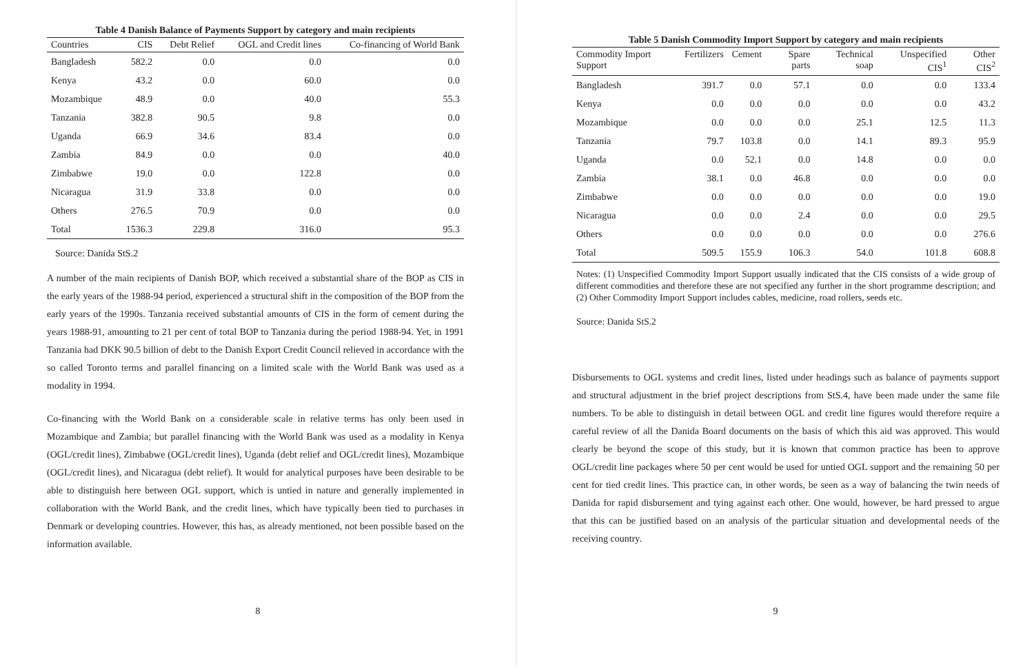Table 4 Danish Balance of Payments Support by category and main recipients
| Countries | CIS | Debt Relief | OGL and Credit lines | Co-financing of World Bank |
| --- | --- | --- | --- | --- |
| Bangladesh | 582.2 | 0.0 | 0.0 | 0.0 |
| Kenya | 43.2 | 0.0 | 60.0 | 0.0 |
| Mozambique | 48.9 | 0.0 | 40.0 | 55.3 |
| Tanzania | 382.8 | 90.5 | 9.8 | 0.0 |
| Uganda | 66.9 | 34.6 | 83.4 | 0.0 |
| Zambia | 84.9 | 0.0 | 0.0 | 40.0 |
| Zimbabwe | 19.0 | 0.0 | 122.8 | 0.0 |
| Nicaragua | 31.9 | 33.8 | 0.0 | 0.0 |
| Others | 276.5 | 70.9 | 0.0 | 0.0 |
| Total | 1536.3 | 229.8 | 316.0 | 95.3 |
Source: Danida StS.2
A number of the main recipients of Danish BOP, which received a substantial share of the BOP as CIS in the early years of the 1988-94 period, experienced a structural shift in the composition of the BOP from the early years of the 1990s. Tanzania received substantial amounts of CIS in the form of cement during the years 1988-91, amounting to 21 per cent of total BOP to Tanzania during the period 1988-94. Yet, in 1991 Tanzania had DKK 90.5 billion of debt to the Danish Export Credit Council relieved in accordance with the so called Toronto terms and parallel financing on a limited scale with the World Bank was used as a modality in 1994.
Co-financing with the World Bank on a considerable scale in relative terms has only been used in Mozambique and Zambia; but parallel financing with the World Bank was used as a modality in Kenya (OGL/credit lines), Zimbabwe (OGL/credit lines), Uganda (debt relief and OGL/credit lines), Mozambique (OGL/credit lines), and Nicaragua (debt relief). It would for analytical purposes have been desirable to be able to distinguish here between OGL support, which is untied in nature and generally implemented in collaboration with the World Bank, and the credit lines, which have typically been tied to purchases in Denmark or developing countries. However, this has, as already mentioned, not been possible based on the information available.
8
Table 5 Danish Commodity Import Support by category and main recipients
| Commodity Import Support | Fertilizers | Cement | Spare parts | Technical soap | Unspecified CIS<sup>1</sup> | Other CIS<sup>2</sup> |
| --- | --- | --- | --- | --- | --- | --- |
| Bangladesh | 391.7 | 0.0 | 57.1 | 0.0 | 0.0 | 133.4 |
| Kenya | 0.0 | 0.0 | 0.0 | 0.0 | 0.0 | 43.2 |
| Mozambique | 0.0 | 0.0 | 0.0 | 25.1 | 12.5 | 11.3 |
| Tanzania | 79.7 | 103.8 | 0.0 | 14.1 | 89.3 | 95.9 |
| Uganda | 0.0 | 52.1 | 0.0 | 14.8 | 0.0 | 0.0 |
| Zambia | 38.1 | 0.0 | 46.8 | 0.0 | 0.0 | 0.0 |
| Zimbabwe | 0.0 | 0.0 | 0.0 | 0.0 | 0.0 | 19.0 |
| Nicaragua | 0.0 | 0.0 | 2.4 | 0.0 | 0.0 | 29.5 |
| Others | 0.0 | 0.0 | 0.0 | 0.0 | 0.0 | 276.6 |
| Total | 509.5 | 155.9 | 106.3 | 54.0 | 101.8 | 608.8 |
Notes: (1) Unspecified Commodity Import Support usually indicated that the CIS consists of a wide group of different commodities and therefore these are not specified any further in the short programme description; and (2) Other Commodity Import Support includes cables, medicine, road rollers, seeds etc.
Source: Danida StS.2
Disbursements to OGL systems and credit lines, listed under headings such as balance of payments support and structural adjustment in the brief project descriptions from StS.4, have been made under the same file numbers. To be able to distinguish in detail between OGL and credit line figures would therefore require a careful review of all the Danida Board documents on the basis of which this aid was approved. This would clearly be beyond the scope of this study, but it is known that common practice has been to approve OGL/credit line packages where 50 per cent would be used for untied OGL support and the remaining 50 per cent for tied credit lines. This practice can, in other words, be seen as a way of balancing the twin needs of Danida for rapid disbursement and tying against each other. One would, however, be hard pressed to argue that this can be justified based on an analysis of the particular situation and developmental needs of the receiving country.
9